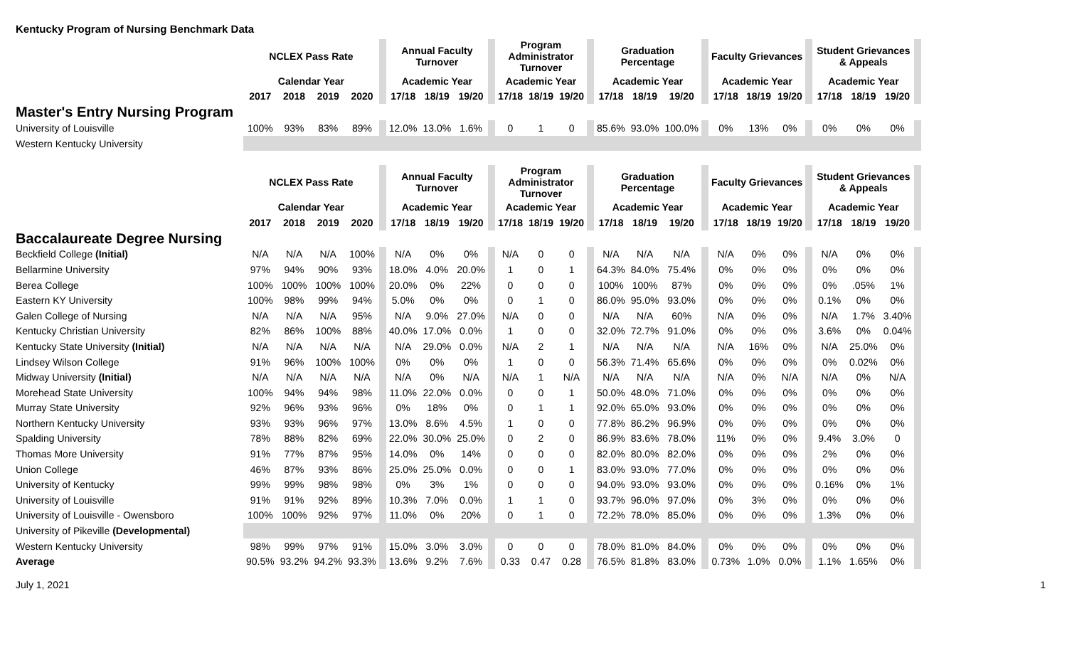Kentucky Program of Nursing Benchmark Data
| | NCLEX Pass Rate | | | | | Annual Faculty Turnover | | | | Program Administrator Turnover | | | | Graduation Percentage | | | | Faculty Grievances | | | | Student Grievances & Appeals | | | |
| | Calendar Year | | | | | Academic Year | | | | Academic Year | | | | Academic Year | | | | Academic Year | | | | Academic Year | | | |
| | 2017 | 2018 | 2019 | 2020 | | 17/18 | 18/19 | 19/20 | | 17/18 | 18/19 | 19/20 | | 17/18 | 18/19 | 19/20 | | 17/18 | 18/19 | 19/20 | | 17/18 | 18/19 | 19/20 | |
| Master's Entry Nursing Program | | | | | | | | | | | | | | | | | | | | | | | | | |
| University of Louisville | 100% | 93% | 83% | 89% | | 12.0% | 13.0% | 1.6% | | 0 | 1 | 0 | | 85.6% | 93.0% | 100.0% | | 0% | 13% | 0% | | 0% | 0% | 0% | |
| Western Kentucky University | | | | | | | | | | | | | | | | | | | | | | | | | |
| | NCLEX Pass Rate | | | | | Annual Faculty Turnover | | | | Program Administrator Turnover | | | | Graduation Percentage | | | | Faculty Grievances | | | | Student Grievances & Appeals | | | |
| | Calendar Year | | | | | Academic Year | | | | Academic Year | | | | Academic Year | | | | Academic Year | | | | Academic Year | | | |
| | 2017 | 2018 | 2019 | 2020 | | 17/18 | 18/19 | 19/20 | | 17/18 | 18/19 | 19/20 | | 17/18 | 18/19 | 19/20 | | 17/18 | 18/19 | 19/20 | | 17/18 | 18/19 | 19/20 | |
| Baccalaureate Degree Nursing | | | | | | | | | | | | | | | | | | | | | | | | | |
| Beckfield College (Initial) | N/A | N/A | N/A | 100% | | N/A | 0% | 0% | | N/A | 0 | 0 | | N/A | N/A | N/A | | N/A | 0% | 0% | | N/A | 0% | 0% | |
| Bellarmine University | 97% | 94% | 90% | 93% | | 18.0% | 4.0% | 20.0% | | 1 | 0 | 1 | | 64.3% | 84.0% | 75.4% | | 0% | 0% | 0% | | 0% | 0% | 0% | |
| Berea College | 100% | 100% | 100% | 100% | | 20.0% | 0% | 22% | | 0 | 0 | 0 | | 100% | 100% | 87% | | 0% | 0% | 0% | | 0% | .05% | 1% | |
| Eastern KY University | 100% | 98% | 99% | 94% | | 5.0% | 0% | 0% | | 0 | 1 | 0 | | 86.0% | 95.0% | 93.0% | | 0% | 0% | 0% | | 0.1% | 0% | 0% | |
| Galen College of Nursing | N/A | N/A | N/A | 95% | | N/A | 9.0% | 27.0% | | N/A | 0 | 0 | | N/A | N/A | 60% | | N/A | 0% | 0% | | N/A | 1.7% | 3.40% | |
| Kentucky Christian University | 82% | 86% | 100% | 88% | | 40.0% | 17.0% | 0.0% | | 1 | 0 | 0 | | 32.0% | 72.7% | 91.0% | | 0% | 0% | 0% | | 3.6% | 0% | 0.04% | |
| Kentucky State University (Initial) | N/A | N/A | N/A | N/A | | N/A | 29.0% | 0.0% | | N/A | 2 | 1 | | N/A | N/A | N/A | | N/A | 16% | 0% | | N/A | 25.0% | 0% | |
| Lindsey Wilson College | 91% | 96% | 100% | 100% | | 0% | 0% | 0% | | 1 | 0 | 0 | | 56.3% | 71.4% | 65.6% | | 0% | 0% | 0% | | 0% | 0.02% | 0% | |
| Midway University (Initial) | N/A | N/A | N/A | N/A | | N/A | 0% | N/A | | N/A | 1 | N/A | | N/A | N/A | N/A | | N/A | 0% | N/A | | N/A | 0% | N/A | |
| Morehead State University | 100% | 94% | 94% | 98% | | 11.0% | 22.0% | 0.0% | | 0 | 0 | 1 | | 50.0% | 48.0% | 71.0% | | 0% | 0% | 0% | | 0% | 0% | 0% | |
| Murray State University | 92% | 96% | 93% | 96% | | 0% | 18% | 0% | | 0 | 1 | 1 | | 92.0% | 65.0% | 93.0% | | 0% | 0% | 0% | | 0% | 0% | 0% | |
| Northern Kentucky University | 93% | 93% | 96% | 97% | | 13.0% | 8.6% | 4.5% | | 1 | 0 | 0 | | 77.8% | 86.2% | 96.9% | | 0% | 0% | 0% | | 0% | 0% | 0% | |
| Spalding University | 78% | 88% | 82% | 69% | | 22.0% | 30.0% | 25.0% | | 0 | 2 | 0 | | 86.9% | 83.6% | 78.0% | | 11% | 0% | 0% | | 9.4% | 3.0% | 0 | |
| Thomas More University | 91% | 77% | 87% | 95% | | 14.0% | 0% | 14% | | 0 | 0 | 0 | | 82.0% | 80.0% | 82.0% | | 0% | 0% | 0% | | 2% | 0% | 0% | |
| Union College | 46% | 87% | 93% | 86% | | 25.0% | 25.0% | 0.0% | | 0 | 0 | 1 | | 83.0% | 93.0% | 77.0% | | 0% | 0% | 0% | | 0% | 0% | 0% | |
| University of Kentucky | 99% | 99% | 98% | 98% | | 0% | 3% | 1% | | 0 | 0 | 0 | | 94.0% | 93.0% | 93.0% | | 0% | 0% | 0% | | 0.16% | 0% | 1% | |
| University of Louisville | 91% | 91% | 92% | 89% | | 10.3% | 7.0% | 0.0% | | 1 | 1 | 0 | | 93.7% | 96.0% | 97.0% | | 0% | 3% | 0% | | 0% | 0% | 0% | |
| University of Louisville - Owensboro | 100% | 100% | 92% | 97% | | 11.0% | 0% | 20% | | 0 | 1 | 0 | | 72.2% | 78.0% | 85.0% | | 0% | 0% | 0% | | 1.3% | 0% | 0% | |
| University of Pikeville (Developmental) | | | | | | | | | | | | | | | | | | | | | | | | | |
| Western Kentucky University | 98% | 99% | 97% | 91% | | 15.0% | 3.0% | 3.0% | | 0 | 0 | 0 | | 78.0% | 81.0% | 84.0% | | 0% | 0% | 0% | | 0% | 0% | 0% | |
| Average | 90.5% | 93.2% | 94.2% | 93.3% | | 13.6% | 9.2% | 7.6% | | 0.33 | 0.47 | 0.28 | | 76.5% | 81.8% | 83.0% | | 0.73% | 1.0% | 0.0% | | 1.1% | 1.65% | 0% | |
July 1, 2021 1